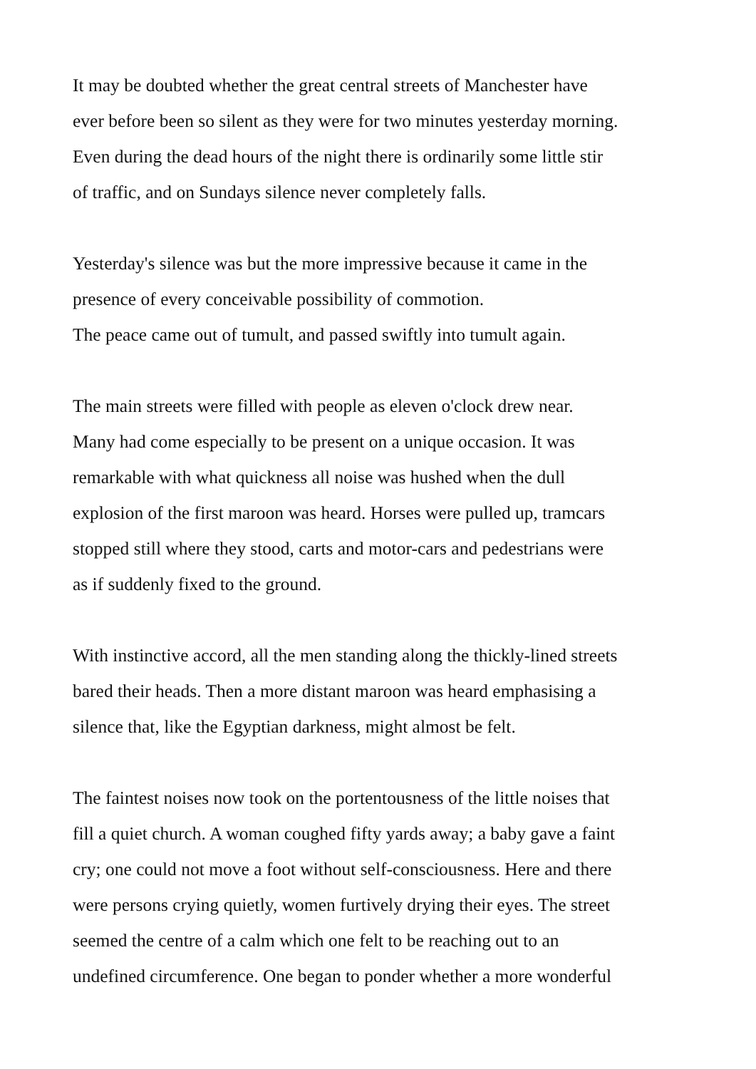It may be doubted whether the great central streets of Manchester have
ever before been so silent as they were for two minutes yesterday morning.
Even during the dead hours of the night there is ordinarily some little stir
of traffic, and on Sundays silence never completely falls.
Yesterday's silence was but the more impressive because it came in the
presence of every conceivable possibility of commotion.
The peace came out of tumult, and passed swiftly into tumult again.
The main streets were filled with people as eleven o'clock drew near.
Many had come especially to be present on a unique occasion. It was
remarkable with what quickness all noise was hushed when the dull
explosion of the first maroon was heard. Horses were pulled up, tramcars
stopped still where they stood, carts and motor-cars and pedestrians were
as if suddenly fixed to the ground.
With instinctive accord, all the men standing along the thickly-lined streets
bared their heads. Then a more distant maroon was heard emphasising a
silence that, like the Egyptian darkness, might almost be felt.
The faintest noises now took on the portentousness of the little noises that
fill a quiet church. A woman coughed fifty yards away; a baby gave a faint
cry; one could not move a foot without self-consciousness. Here and there
were persons crying quietly, women furtively drying their eyes. The street
seemed the centre of a calm which one felt to be reaching out to an
undefined circumference. One began to ponder whether a more wonderful